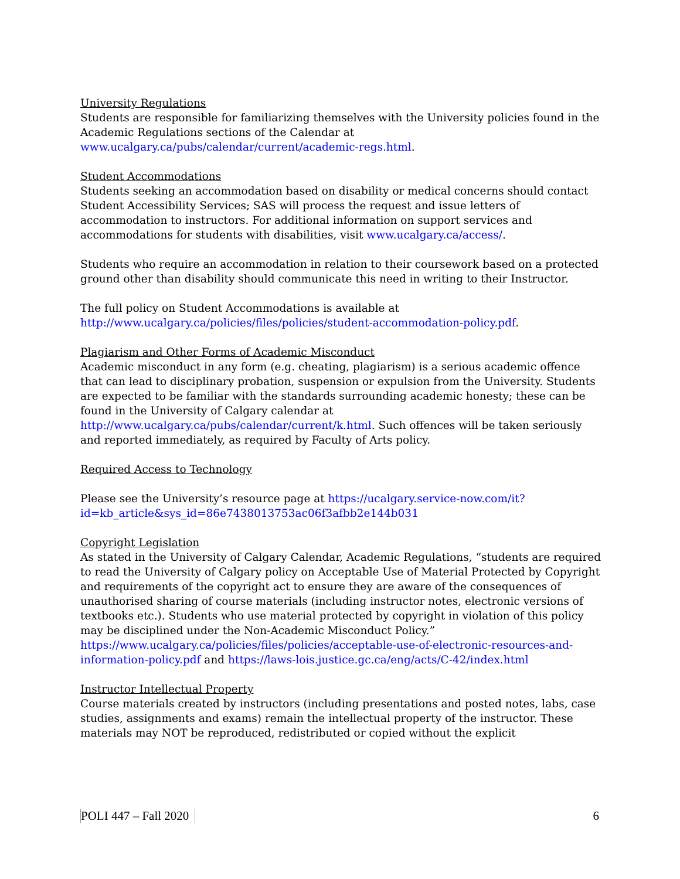University Regulations
Students are responsible for familiarizing themselves with the University policies found in the Academic Regulations sections of the Calendar at www.ucalgary.ca/pubs/calendar/current/academic-regs.html.
Student Accommodations
Students seeking an accommodation based on disability or medical concerns should contact Student Accessibility Services; SAS will process the request and issue letters of accommodation to instructors. For additional information on support services and accommodations for students with disabilities, visit www.ucalgary.ca/access/.
Students who require an accommodation in relation to their coursework based on a protected ground other than disability should communicate this need in writing to their Instructor.
The full policy on Student Accommodations is available at http://www.ucalgary.ca/policies/files/policies/student-accommodation-policy.pdf.
Plagiarism and Other Forms of Academic Misconduct
Academic misconduct in any form (e.g. cheating, plagiarism) is a serious academic offence that can lead to disciplinary probation, suspension or expulsion from the University. Students are expected to be familiar with the standards surrounding academic honesty; these can be found in the University of Calgary calendar at http://www.ucalgary.ca/pubs/calendar/current/k.html. Such offences will be taken seriously and reported immediately, as required by Faculty of Arts policy.
Required Access to Technology
Please see the University’s resource page at https://ucalgary.service-now.com/it?id=kb_article&sys_id=86e7438013753ac06f3afbb2e144b031
Copyright Legislation
As stated in the University of Calgary Calendar, Academic Regulations, “students are required to read the University of Calgary policy on Acceptable Use of Material Protected by Copyright and requirements of the copyright act to ensure they are aware of the consequences of unauthorised sharing of course materials (including instructor notes, electronic versions of textbooks etc.). Students who use material protected by copyright in violation of this policy may be disciplined under the Non-Academic Misconduct Policy.” https://www.ucalgary.ca/policies/files/policies/acceptable-use-of-electronic-resources-and-information-policy.pdf and https://laws-lois.justice.gc.ca/eng/acts/C-42/index.html
Instructor Intellectual Property
Course materials created by instructors (including presentations and posted notes, labs, case studies, assignments and exams) remain the intellectual property of the instructor. These materials may NOT be reproduced, redistributed or copied without the explicit
POLI 447 – Fall 2020 6